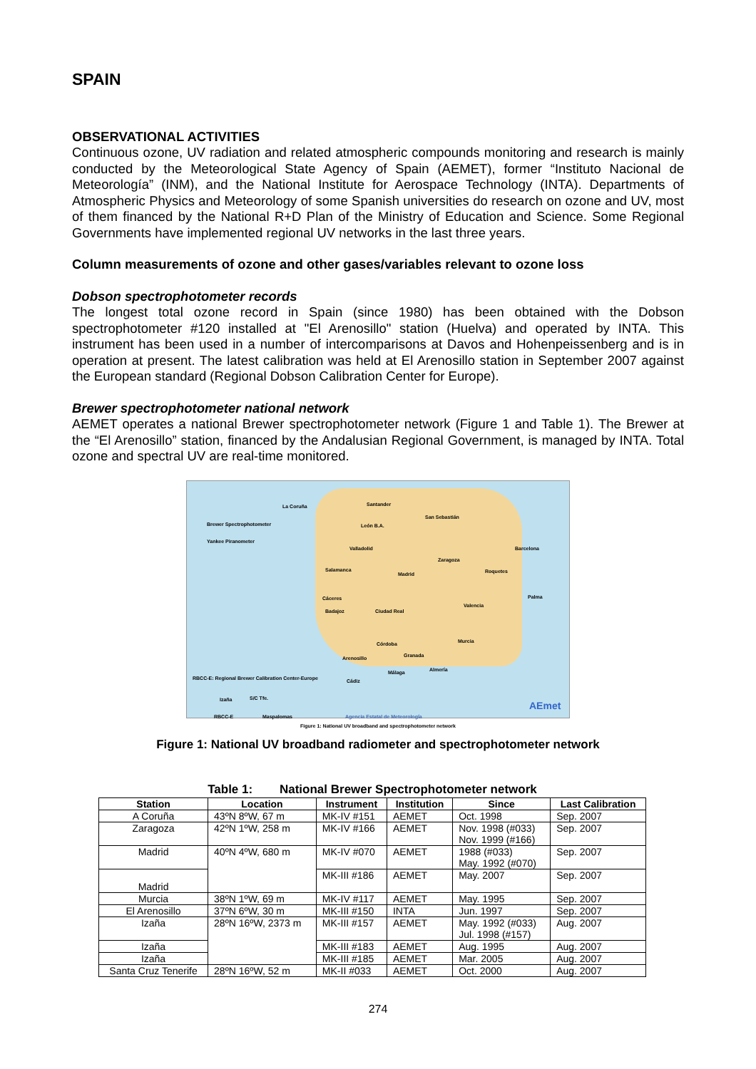SPAIN
OBSERVATIONAL ACTIVITIES
Continuous ozone, UV radiation and related atmospheric compounds monitoring and research is mainly conducted by the Meteorological State Agency of Spain (AEMET), former “Instituto Nacional de Meteorología” (INM), and the National Institute for Aerospace Technology (INTA). Departments of Atmospheric Physics and Meteorology of some Spanish universities do research on ozone and UV, most of them financed by the National R+D Plan of the Ministry of Education and Science. Some Regional Governments have implemented regional UV networks in the last three years.
Column measurements of ozone and other gases/variables relevant to ozone loss
Dobson spectrophotometer records
The longest total ozone record in Spain (since 1980) has been obtained with the Dobson spectrophotometer #120 installed at "El Arenosillo" station (Huelva) and operated by INTA. This instrument has been used in a number of intercomparisons at Davos and Hohenpeissenberg and is in operation at present. The latest calibration was held at El Arenosillo station in September 2007 against the European standard (Regional Dobson Calibration Center for Europe).
Brewer spectrophotometer national network
AEMET operates a national Brewer spectrophotometer network (Figure 1 and Table 1). The Brewer at the “El Arenosillo” station, financed by the Andalusian Regional Government, is managed by INTA. Total ozone and spectral UV are real-time monitored.
Brewer Spectrophotometer
Yankee Piranometer
La Coruña Santander
San Sebastián
León B.A.
Valladolid Barcelona
Zaragoza
Salamanca
Madrid Roquetes
Palma Cáceres
Badajoz Ciudad Real
Valencia
Córdoba Murcia
Arenosillo Granada
Almería Málaga
Cádiz RBCC-E: Regional Brewer Calibration Center-Europe
Izaña S/C Tfe.
RBCC-E Maspalomas Agencia Estatal de Meteorología
AEmet
Figure 1: National UV broadband and spectrophotometer network
Figure 1: National UV broadband radiometer and spectrophotometer network
Table 1: National Brewer Spectrophotometer network
| Station | Location | Instrument | Institution | Since | Last Calibration |
| --- | --- | --- | --- | --- | --- |
| A Coruña | 43ºN 8ºW, 67 m | MK-IV #151 | AEMET | Oct. 1998 | Sep. 2007 |
| Zaragoza | 42ºN 1ºW, 258 m | MK-IV #166 | AEMET | Nov. 1998 (#033) Nov. 1999 (#166) | Sep. 2007 |
| Madrid | 40ºN 4ºW, 680 m | MK-IV #070 | AEMET | 1988 (#033) May. 1992 (#070) | Sep. 2007 |
| Madrid | | MK-III #186 | AEMET | May. 2007 | Sep. 2007 |
| Murcia | 38ºN 1ºW, 69 m | MK-IV #117 | AEMET | May. 1995 | Sep. 2007 |
| El Arenosillo | 37ºN 6ºW, 30 m | MK-III #150 | INTA | Jun. 1997 | Sep. 2007 |
| Izaña | 28ºN 16ºW, 2373 m | MK-III #157 | AEMET | May. 1992 (#033) Jul. 1998 (#157) | Aug. 2007 |
| Izaña | | MK-III #183 | AEMET | Aug. 1995 | Aug. 2007 |
| Izaña | | MK-III #185 | AEMET | Mar. 2005 | Aug. 2007 |
| Santa Cruz Tenerife | 28ºN 16ºW, 52 m | MK-II #033 | AEMET | Oct. 2000 | Aug. 2007 |
274